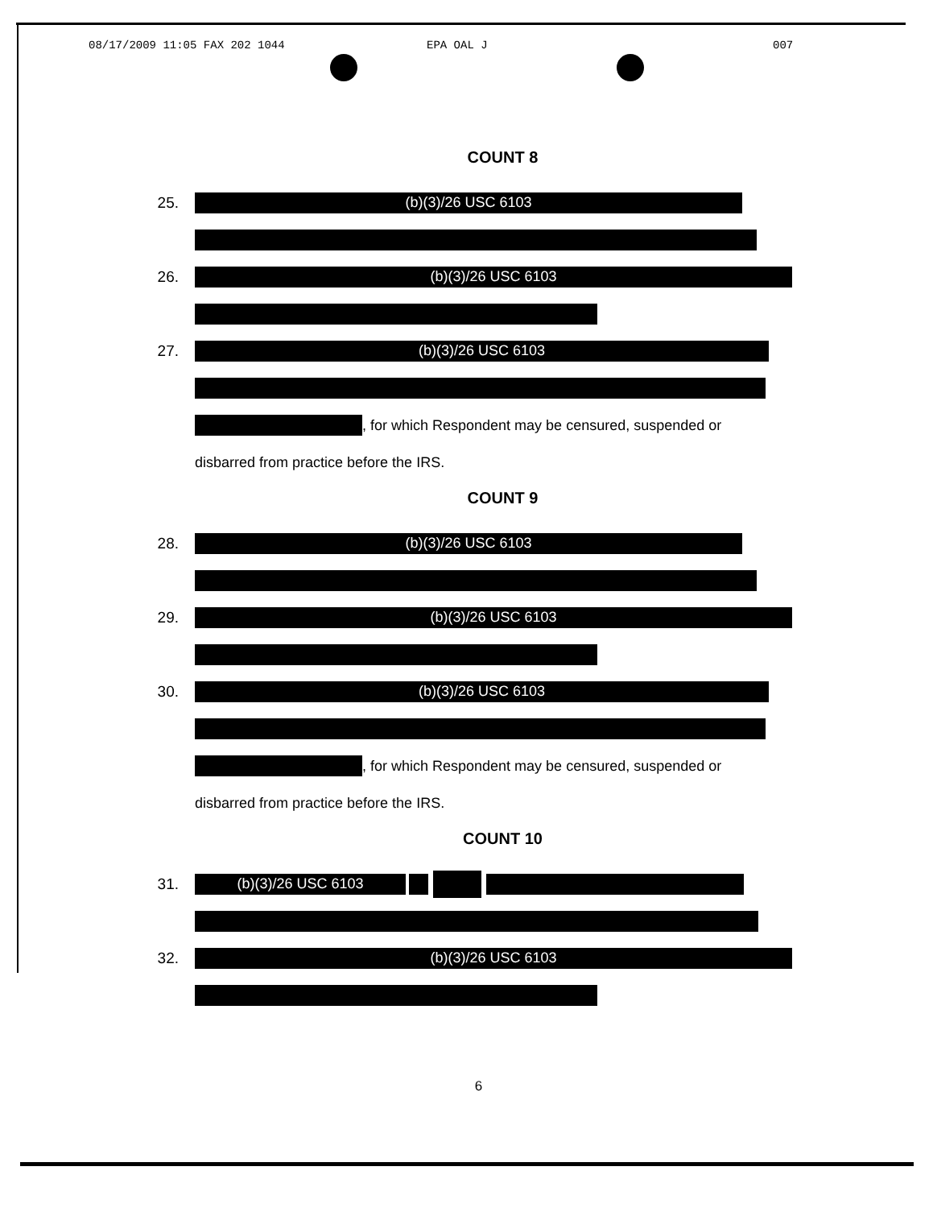08/17/2009 11:05 FAX 202 1044 EPA OAL J 007
COUNT 8
25.
(b)(3)/26 USC 6103
26.
(b)(3)/26 USC 6103
27.
(b)(3)/26 USC 6103
, for which Respondent may be censured, suspended or
disbarred from practice before the IRS.
COUNT 9
28.
(b)(3)/26 USC 6103
29.
(b)(3)/26 USC 6103
30.
(b)(3)/26 USC 6103
, for which Respondent may be censured, suspended or
disbarred from practice before the IRS.
COUNT 10
31.
(b)(3)/26 USC 6103
32.
(b)(3)/26 USC 6103
6